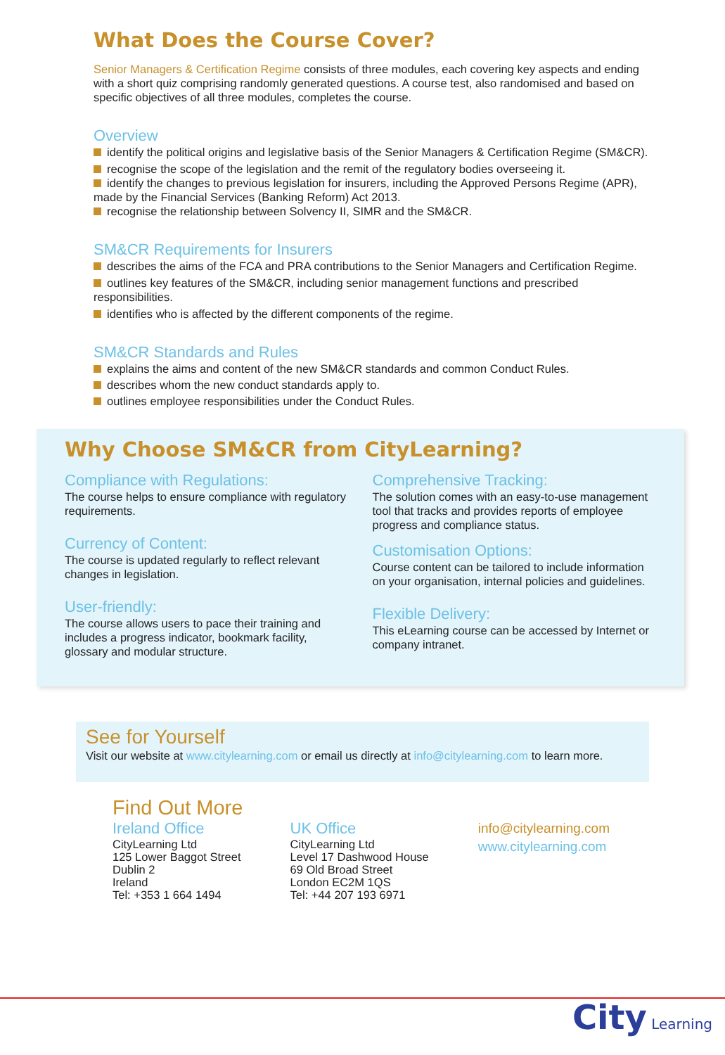What Does the Course Cover?
Senior Managers & Certification Regime consists of three modules, each covering key aspects and ending with a short quiz comprising randomly generated questions. A course test, also randomised and based on specific objectives of all three modules, completes the course.
Overview
identify the political origins and legislative basis of the Senior Managers & Certification Regime (SM&CR).
recognise the scope of the legislation and the remit of the regulatory bodies overseeing it.
identify the changes to previous legislation for insurers, including the Approved Persons Regime (APR), made by the Financial Services (Banking Reform) Act 2013.
recognise the relationship between Solvency II, SIMR and the SM&CR.
SM&CR Requirements for Insurers
describes the aims of the FCA and PRA contributions to the Senior Managers and Certification Regime.
outlines key features of the SM&CR, including senior management functions and prescribed responsibilities.
identifies who is affected by the different components of the regime.
SM&CR Standards and Rules
explains the aims and content of the new SM&CR standards and common Conduct Rules.
describes whom the new conduct standards apply to.
outlines employee responsibilities under the Conduct Rules.
Why Choose SM&CR from CityLearning?
Compliance with Regulations:
The course helps to ensure compliance with regulatory requirements.
Currency of Content:
The course is updated regularly to reflect relevant changes in legislation.
User-friendly:
The course allows users to pace their training and includes a progress indicator, bookmark facility, glossary and modular structure.
Comprehensive Tracking:
The solution comes with an easy-to-use management tool that tracks and provides reports of employee progress and compliance status.
Customisation Options:
Course content can be tailored to include information on your organisation, internal policies and guidelines.
Flexible Delivery:
This eLearning course can be accessed by Internet or company intranet.
See for Yourself
Visit our website at www.citylearning.com or email us directly at info@citylearning.com to learn more.
Find Out More
Ireland Office
CityLearning Ltd
125 Lower Baggot Street
Dublin 2
Ireland
Tel: +353 1 664 1494
UK Office
CityLearning Ltd
Level 17 Dashwood House
69 Old Broad Street
London EC2M 1QS
Tel: +44 207 193 6971
info@citylearning.com
www.citylearning.com
City Learning